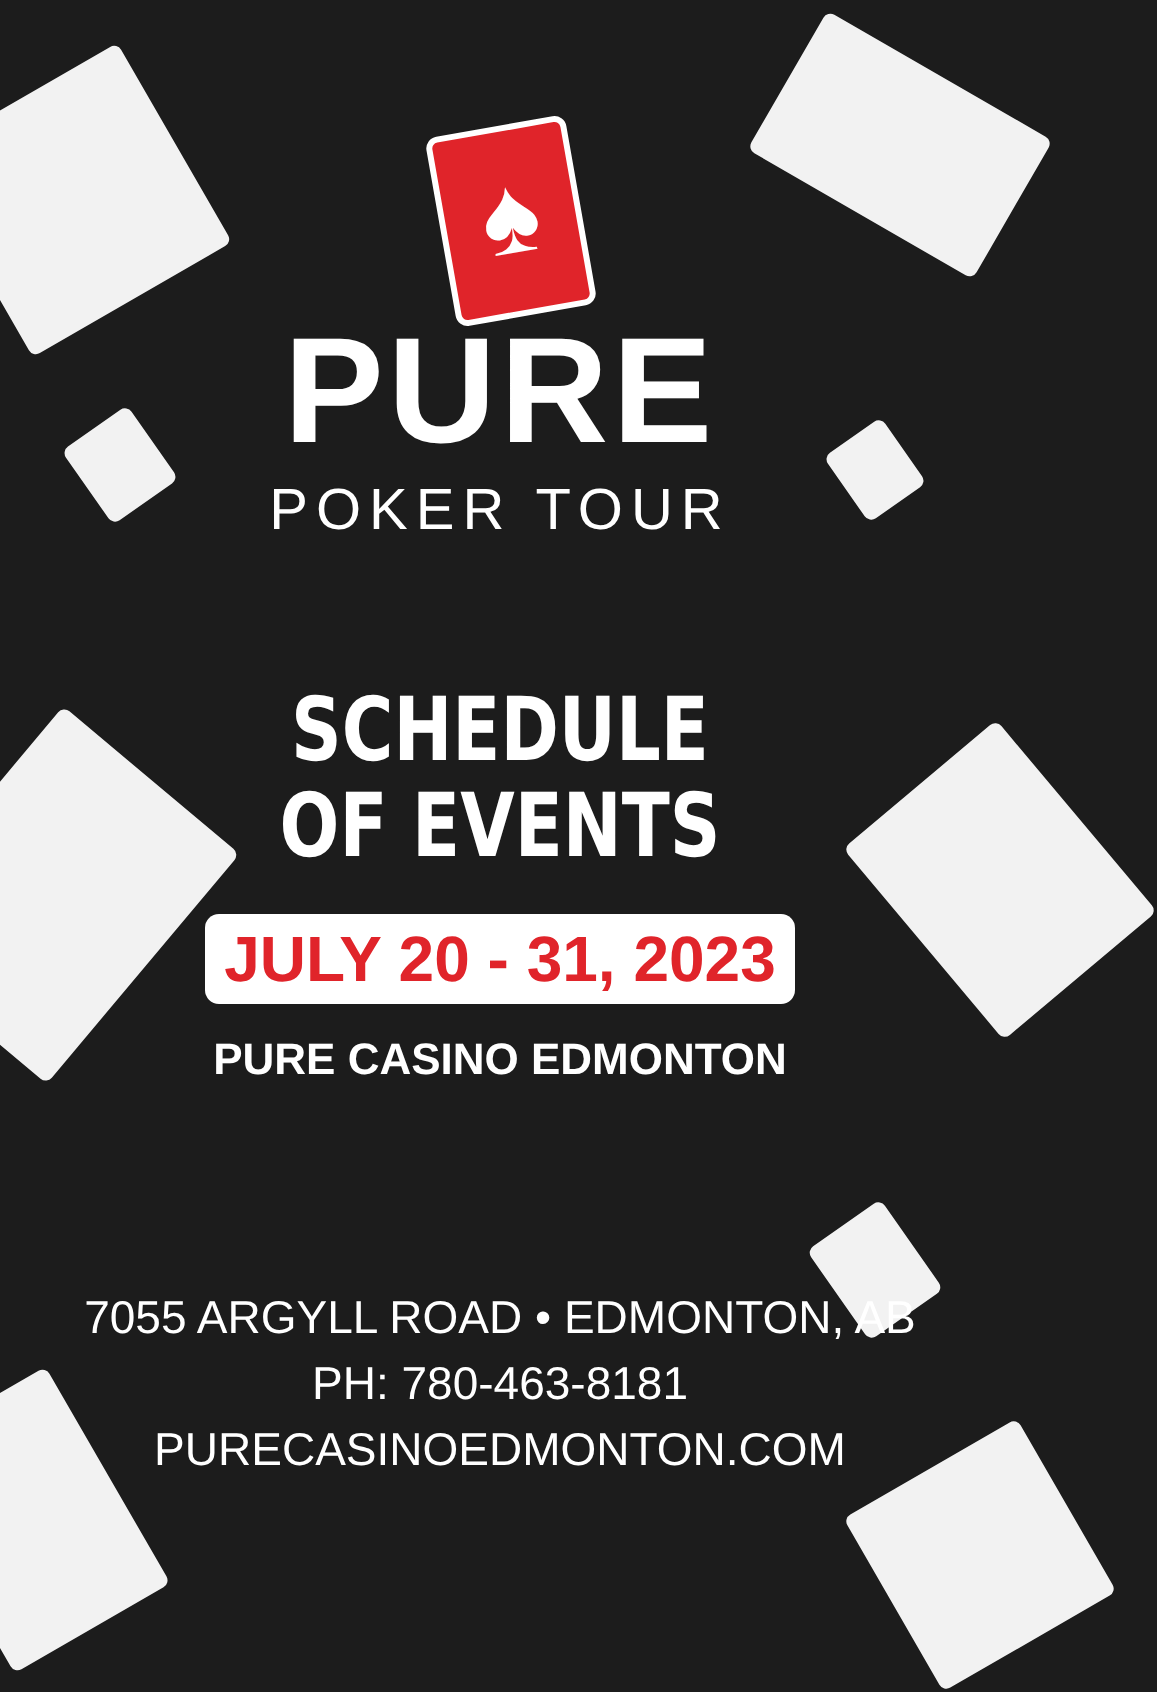♠
PURE
POKER TOUR
SCHEDULE
OF EVENTS
JULY 20 - 31, 2023
PURE CASINO EDMONTON
7055 ARGYLL ROAD • EDMONTON, AB
PH: 780-463-8181
PURECASINOEDMONTON.COM